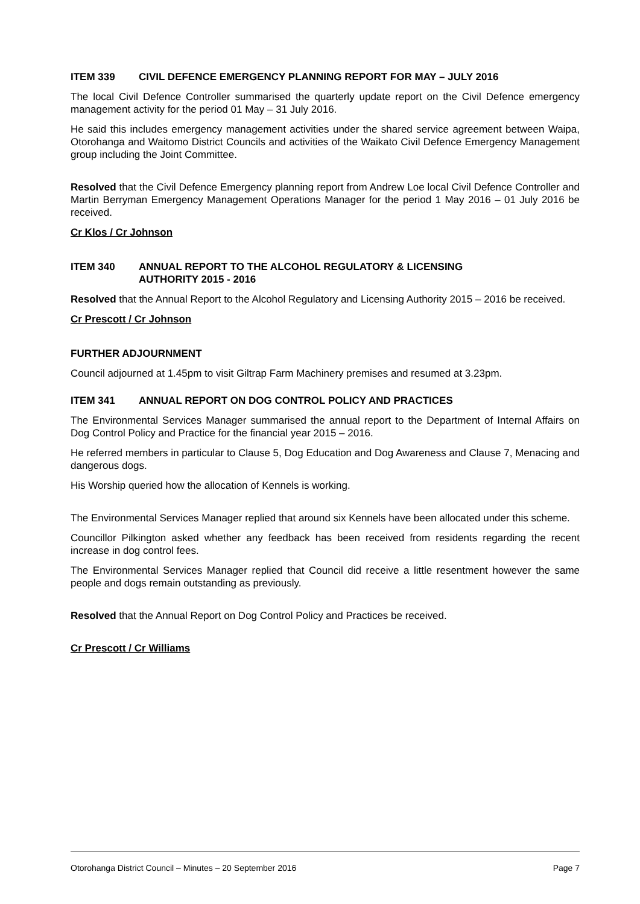ITEM 339 CIVIL DEFENCE EMERGENCY PLANNING REPORT FOR MAY – JULY 2016
The local Civil Defence Controller summarised the quarterly update report on the Civil Defence emergency management activity for the period 01 May – 31 July 2016.
He said this includes emergency management activities under the shared service agreement between Waipa, Otorohanga and Waitomo District Councils and activities of the Waikato Civil Defence Emergency Management group including the Joint Committee.
Resolved that the Civil Defence Emergency planning report from Andrew Loe local Civil Defence Controller and Martin Berryman Emergency Management Operations Manager for the period 1 May 2016 – 01 July 2016 be received.
Cr Klos / Cr Johnson
ITEM 340 ANNUAL REPORT TO THE ALCOHOL REGULATORY & LICENSING
AUTHORITY 2015 - 2016
Resolved that the Annual Report to the Alcohol Regulatory and Licensing Authority 2015 – 2016 be received.
Cr Prescott / Cr Johnson
FURTHER ADJOURNMENT
Council adjourned at 1.45pm to visit Giltrap Farm Machinery premises and resumed at 3.23pm.
ITEM 341 ANNUAL REPORT ON DOG CONTROL POLICY AND PRACTICES
The Environmental Services Manager summarised the annual report to the Department of Internal Affairs on Dog Control Policy and Practice for the financial year 2015 – 2016.
He referred members in particular to Clause 5, Dog Education and Dog Awareness and Clause 7, Menacing and dangerous dogs.
His Worship queried how the allocation of Kennels is working.
The Environmental Services Manager replied that around six Kennels have been allocated under this scheme.
Councillor Pilkington asked whether any feedback has been received from residents regarding the recent increase in dog control fees.
The Environmental Services Manager replied that Council did receive a little resentment however the same people and dogs remain outstanding as previously.
Resolved that the Annual Report on Dog Control Policy and Practices be received.
Cr Prescott / Cr Williams
Otorohanga District Council – Minutes – 20 September 2016 Page 7